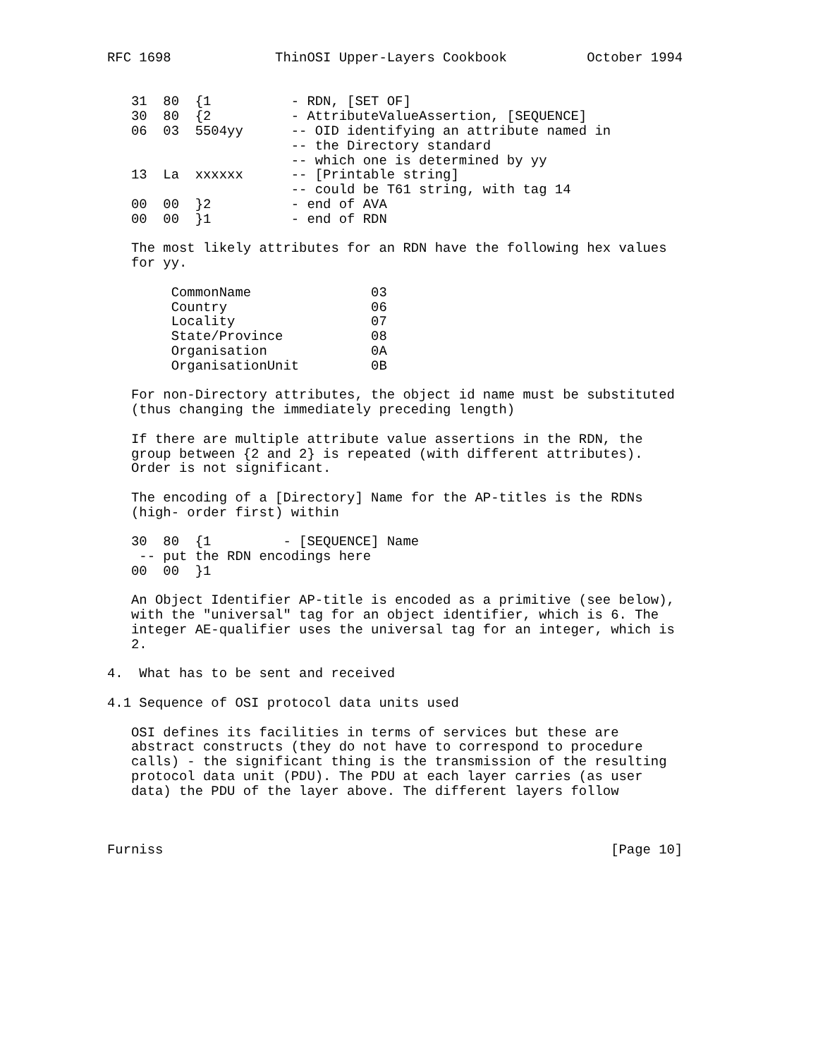RFC 1698             ThinOSI Upper-Layers Cookbook          October 1994


   31  80  {1          - RDN, [SET OF]
   30  80  {2          - AttributeValueAssertion, [SEQUENCE]
   06  03  5504yy      -- OID identifying an attribute named in
                       -- the Directory standard
                       -- which one is determined by yy
   13  La  xxxxxx      -- [Printable string]
                       -- could be T61 string, with tag 14
   00  00  }2          - end of AVA
   00  00  }1          - end of RDN

   The most likely attributes for an RDN have the following hex values
   for yy.

        CommonName               03
        Country                  06
        Locality                 07
        State/Province           08
        Organisation             0A
        OrganisationUnit         0B

   For non-Directory attributes, the object id name must be substituted
   (thus changing the immediately preceding length)

   If there are multiple attribute value assertions in the RDN, the
   group between {2 and 2} is repeated (with different attributes).
   Order is not significant.

   The encoding of a [Directory] Name for the AP-titles is the RDNs
   (high- order first) within

   30  80  {1         - [SEQUENCE] Name
    -- put the RDN encodings here
   00  00  }1

   An Object Identifier AP-title is encoded as a primitive (see below),
   with the "universal" tag for an object identifier, which is 6. The
   integer AE-qualifier uses the universal tag for an integer, which is
   2.

4.  What has to be sent and received

4.1 Sequence of OSI protocol data units used

   OSI defines its facilities in terms of services but these are
   abstract constructs (they do not have to correspond to procedure
   calls) - the significant thing is the transmission of the resulting
   protocol data unit (PDU). The PDU at each layer carries (as user
   data) the PDU of the layer above. The different layers follow



Furniss                                                        [Page 10]